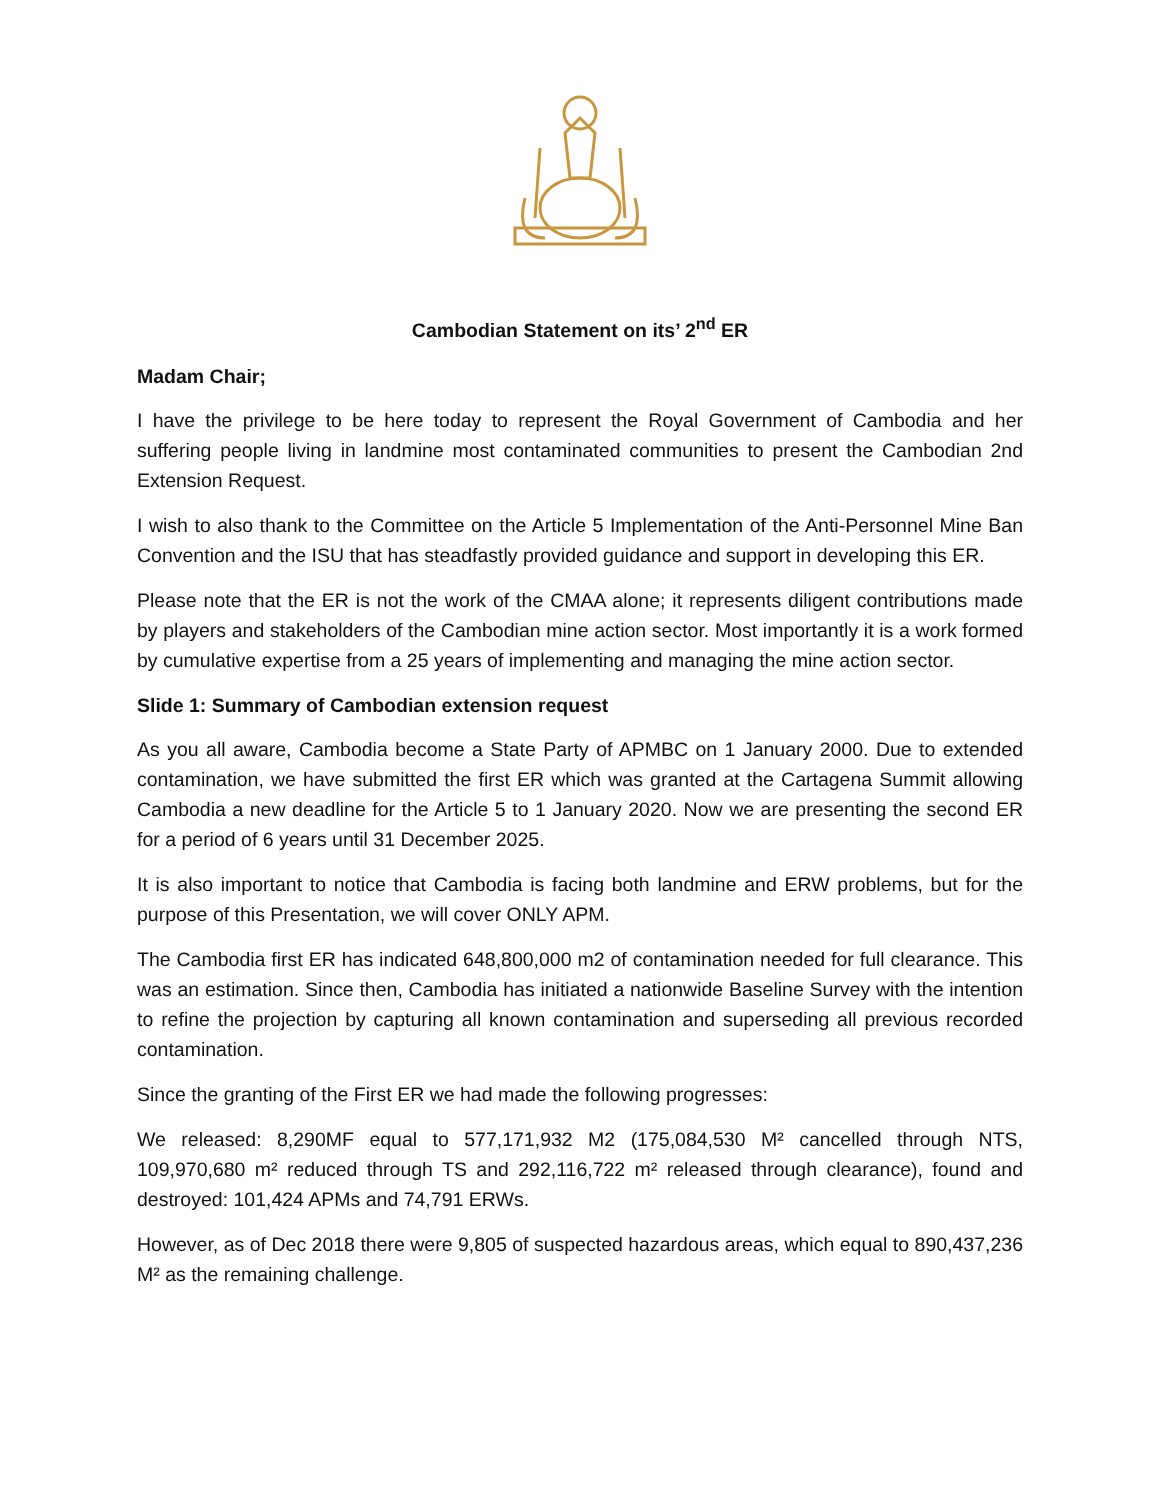Cambodian Statement on its’ 2<sup>nd</sup> ER
Madam Chair;
I have the privilege to be here today to represent the Royal Government of Cambodia and her suffering people living in landmine most contaminated communities to present the Cambodian 2nd Extension Request.
I wish to also thank to the Committee on the Article 5 Implementation of the Anti-Personnel Mine Ban Convention and the ISU that has steadfastly provided guidance and support in developing this ER.
Please note that the ER is not the work of the CMAA alone; it represents diligent contributions made by players and stakeholders of the Cambodian mine action sector. Most importantly it is a work formed by cumulative expertise from a 25 years of implementing and managing the mine action sector.
Slide 1: Summary of Cambodian extension request
As you all aware, Cambodia become a State Party of APMBC on 1 January 2000. Due to extended contamination, we have submitted the first ER which was granted at the Cartagena Summit allowing Cambodia a new deadline for the Article 5 to 1 January 2020. Now we are presenting the second ER for a period of 6 years until 31 December 2025.
It is also important to notice that Cambodia is facing both landmine and ERW problems, but for the purpose of this Presentation, we will cover ONLY APM.
The Cambodia first ER has indicated 648,800,000 m2 of contamination needed for full clearance. This was an estimation. Since then, Cambodia has initiated a nationwide Baseline Survey with the intention to refine the projection by capturing all known contamination and superseding all previous recorded contamination.
Since the granting of the First ER we had made the following progresses:
We released: 8,290MF equal to 577,171,932 M2 (175,084,530 M² cancelled through NTS, 109,970,680 m² reduced through TS and 292,116,722 m² released through clearance), found and destroyed: 101,424 APMs and 74,791 ERWs.
However, as of Dec 2018 there were 9,805 of suspected hazardous areas, which equal to 890,437,236 M² as the remaining challenge.